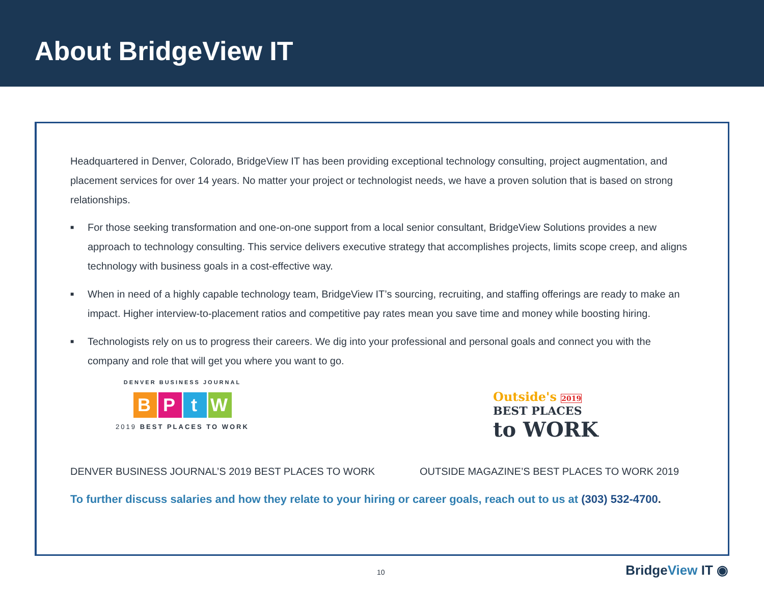About BridgeView IT
Headquartered in Denver, Colorado, BridgeView IT has been providing exceptional technology consulting, project augmentation, and placement services for over 14 years. No matter your project or technologist needs, we have a proven solution that is based on strong relationships.
■ For those seeking transformation and one-on-one support from a local senior consultant, BridgeView Solutions provides a new approach to technology consulting. This service delivers executive strategy that accomplishes projects, limits scope creep, and aligns technology with business goals in a cost-effective way.
■ When in need of a highly capable technology team, BridgeView IT’s sourcing, recruiting, and staffing offerings are ready to make an impact. Higher interview-to-placement ratios and competitive pay rates mean you save time and money while boosting hiring.
■ Technologists rely on us to progress their careers. We dig into your professional and personal goals and connect you with the company and role that will get you where you want to go.
DENVER BUSINESS JOURNAL
B P t W
2019 BEST PLACES TO WORK
Outside's 2019
BEST PLACES
to WORK
DENVER BUSINESS JOURNAL’S 2019 BEST PLACES TO WORK OUTSIDE MAGAZINE’S BEST PLACES TO WORK 2019
To further discuss salaries and how they relate to your hiring or career goals, reach out to us at (303) 532-4700.
10 BridgeView IT ◉